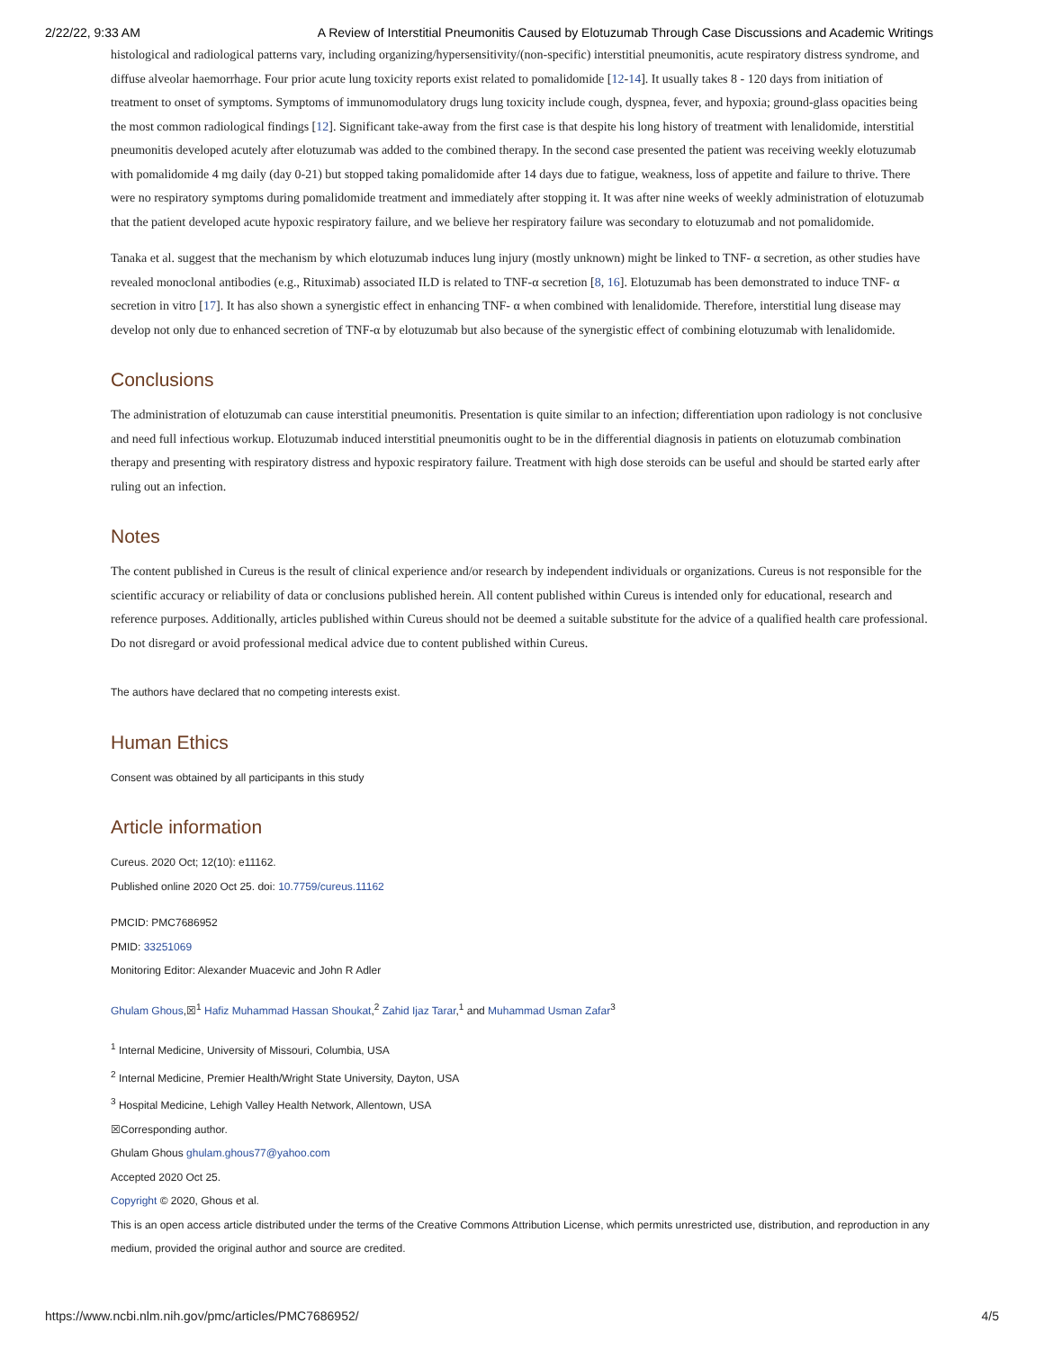2/22/22, 9:33 AM A Review of Interstitial Pneumonitis Caused by Elotuzumab Through Case Discussions and Academic Writings
histological and radiological patterns vary, including organizing/hypersensitivity/(non-specific) interstitial pneumonitis, acute respiratory distress syndrome, and diffuse alveolar haemorrhage. Four prior acute lung toxicity reports exist related to pomalidomide [12-14]. It usually takes 8 - 120 days from initiation of treatment to onset of symptoms. Symptoms of immunomodulatory drugs lung toxicity include cough, dyspnea, fever, and hypoxia; ground-glass opacities being the most common radiological findings [12]. Significant take-away from the first case is that despite his long history of treatment with lenalidomide, interstitial pneumonitis developed acutely after elotuzumab was added to the combined therapy. In the second case presented the patient was receiving weekly elotuzumab with pomalidomide 4 mg daily (day 0-21) but stopped taking pomalidomide after 14 days due to fatigue, weakness, loss of appetite and failure to thrive. There were no respiratory symptoms during pomalidomide treatment and immediately after stopping it. It was after nine weeks of weekly administration of elotuzumab that the patient developed acute hypoxic respiratory failure, and we believe her respiratory failure was secondary to elotuzumab and not pomalidomide.
Tanaka et al. suggest that the mechanism by which elotuzumab induces lung injury (mostly unknown) might be linked to TNF- α secretion, as other studies have revealed monoclonal antibodies (e.g., Rituximab) associated ILD is related to TNF-α secretion [8, 16]. Elotuzumab has been demonstrated to induce TNF- α secretion in vitro [17]. It has also shown a synergistic effect in enhancing TNF- α when combined with lenalidomide. Therefore, interstitial lung disease may develop not only due to enhanced secretion of TNF-α by elotuzumab but also because of the synergistic effect of combining elotuzumab with lenalidomide.
Conclusions
The administration of elotuzumab can cause interstitial pneumonitis. Presentation is quite similar to an infection; differentiation upon radiology is not conclusive and need full infectious workup. Elotuzumab induced interstitial pneumonitis ought to be in the differential diagnosis in patients on elotuzumab combination therapy and presenting with respiratory distress and hypoxic respiratory failure. Treatment with high dose steroids can be useful and should be started early after ruling out an infection.
Notes
The content published in Cureus is the result of clinical experience and/or research by independent individuals or organizations. Cureus is not responsible for the scientific accuracy or reliability of data or conclusions published herein. All content published within Cureus is intended only for educational, research and reference purposes. Additionally, articles published within Cureus should not be deemed a suitable substitute for the advice of a qualified health care professional. Do not disregard or avoid professional medical advice due to content published within Cureus.
The authors have declared that no competing interests exist.
Human Ethics
Consent was obtained by all participants in this study
Article information
Cureus. 2020 Oct; 12(10): e11162.
Published online 2020 Oct 25. doi: 10.7759/cureus.11162
PMCID: PMC7686952
PMID: 33251069
Monitoring Editor: Alexander Muacevic and John R Adler
Ghulam Ghous,☒<sup>1</sup> Hafiz Muhammad Hassan Shoukat,<sup>2</sup> Zahid Ijaz Tarar,<sup>1</sup> and Muhammad Usman Zafar<sup>3</sup>
<sup>1</sup> Internal Medicine, University of Missouri, Columbia, USA
<sup>2</sup> Internal Medicine, Premier Health/Wright State University, Dayton, USA
<sup>3</sup> Hospital Medicine, Lehigh Valley Health Network, Allentown, USA
☒Corresponding author.
Ghulam Ghous ghulam.ghous77@yahoo.com
Accepted 2020 Oct 25.
Copyright © 2020, Ghous et al.
This is an open access article distributed under the terms of the Creative Commons Attribution License, which permits unrestricted use, distribution, and reproduction in any medium, provided the original author and source are credited.
https://www.ncbi.nlm.nih.gov/pmc/articles/PMC7686952/ 4/5